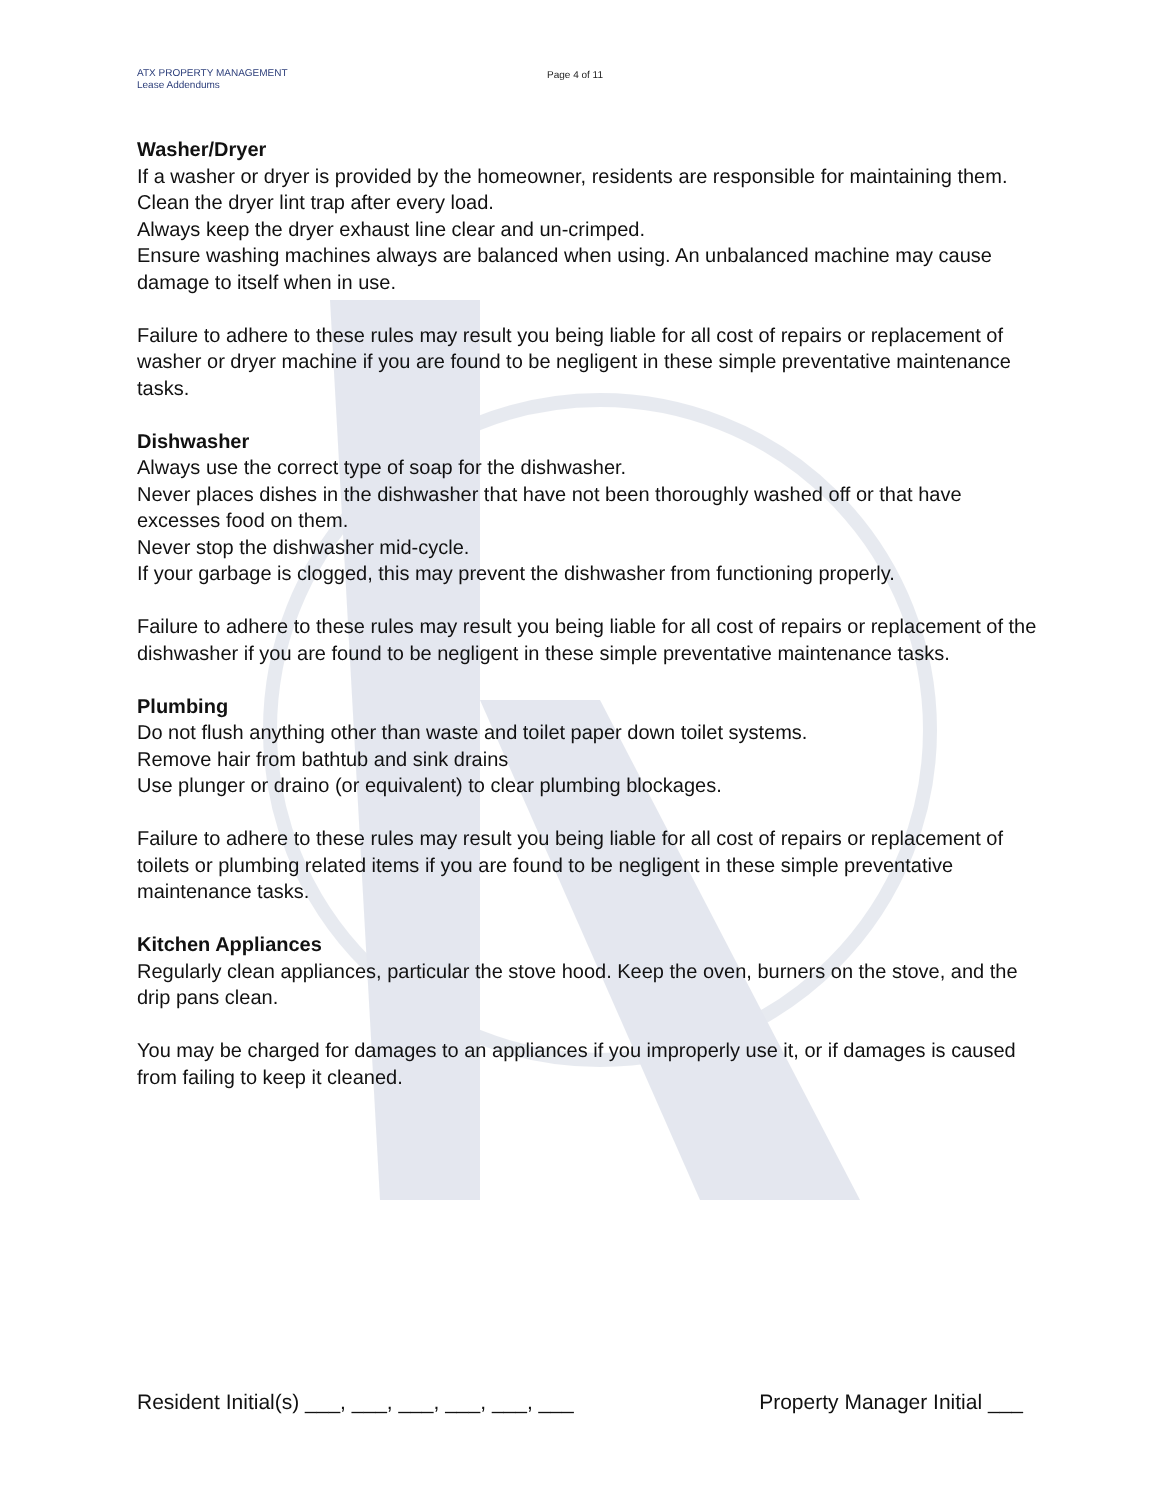ATX PROPERTY MANAGEMENT
Lease Addendums
Page 4 of 11
Washer/Dryer
If a washer or dryer is provided by the homeowner, residents are responsible for maintaining them.
Clean the dryer lint trap after every load.
Always keep the dryer exhaust line clear and un-crimped.
Ensure washing machines always are balanced when using. An unbalanced machine may cause damage to itself when in use.
Failure to adhere to these rules may result you being liable for all cost of repairs or replacement of washer or dryer machine if you are found to be negligent in these simple preventative maintenance tasks.
Dishwasher
Always use the correct type of soap for the dishwasher.
Never places dishes in the dishwasher that have not been thoroughly washed off or that have excesses food on them.
Never stop the dishwasher mid-cycle.
If your garbage is clogged, this may prevent the dishwasher from functioning properly.
Failure to adhere to these rules may result you being liable for all cost of repairs or replacement of the dishwasher if you are found to be negligent in these simple preventative maintenance tasks.
Plumbing
Do not flush anything other than waste and toilet paper down toilet systems.
Remove hair from bathtub and sink drains
Use plunger or draino (or equivalent) to clear plumbing blockages.
Failure to adhere to these rules may result you being liable for all cost of repairs or replacement of toilets or plumbing related items if you are found to be negligent in these simple preventative maintenance tasks.
Kitchen Appliances
Regularly clean appliances, particular the stove hood. Keep the oven, burners on the stove, and the drip pans clean.
You may be charged for damages to an appliances if you improperly use it, or if damages is caused from failing to keep it cleaned.
Resident Initial(s) ___, ___, ___, ___, ___, ___ Property Manager Initial ___